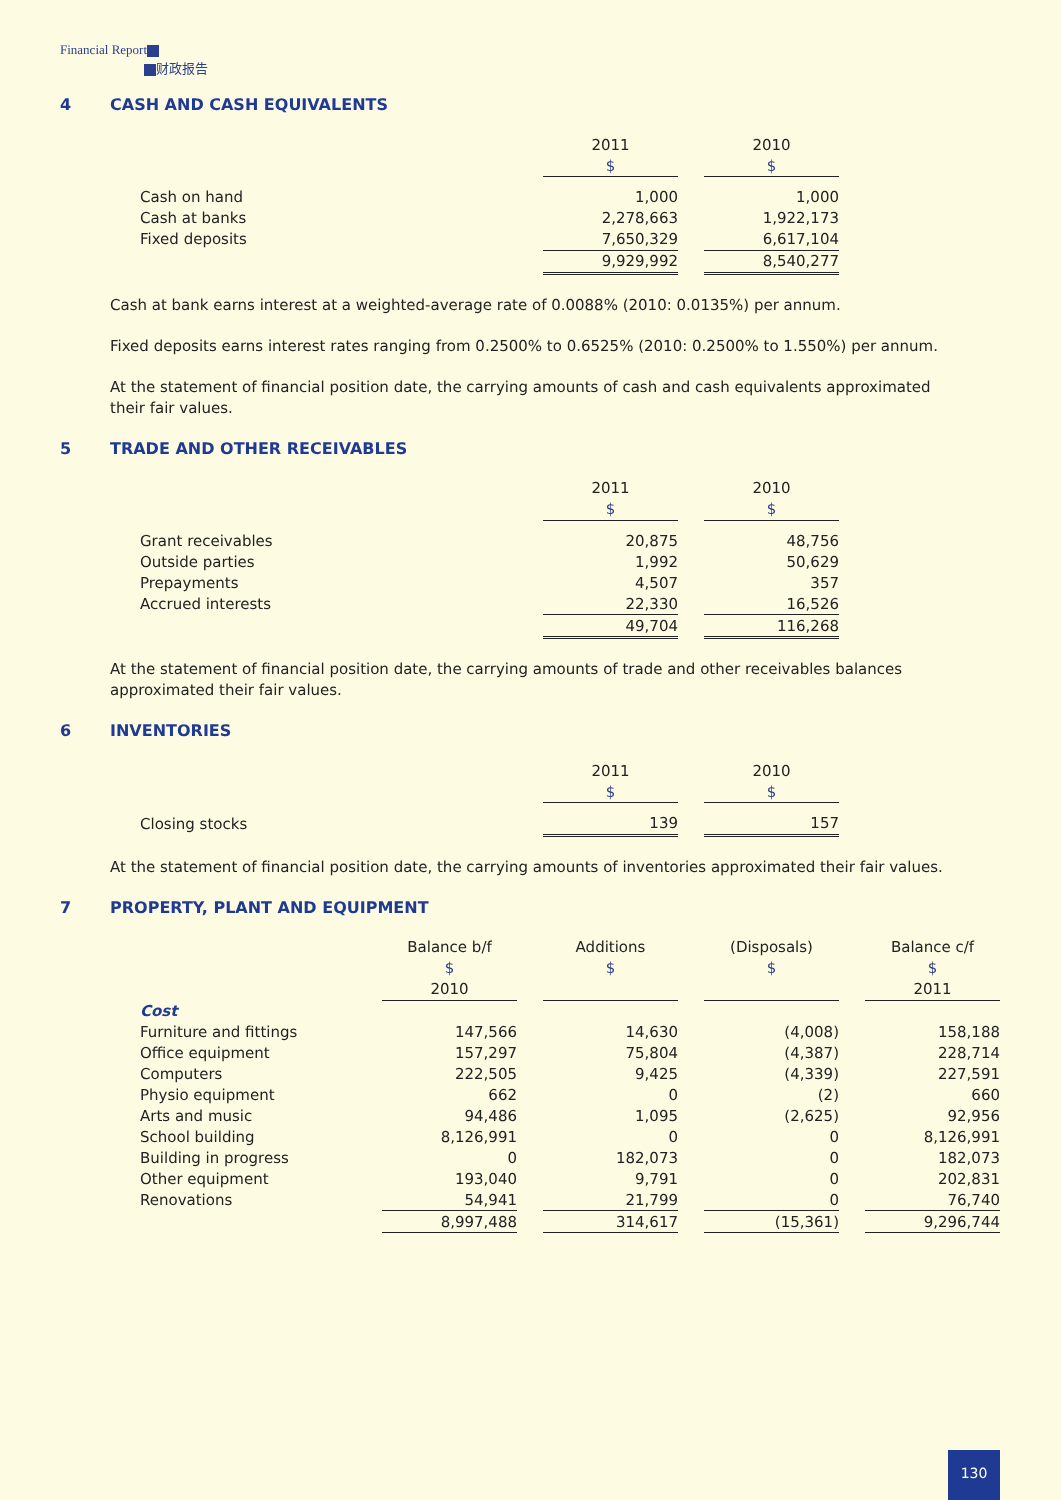Financial Report
财政报告
4 CASH AND CASH EQUIVALENTS
| | 2011 | | 2010 |
| --- | --- | --- | --- |
| | $ | | $ |
| Cash on hand | 1,000 | | 1,000 |
| Cash at banks | 2,278,663 | | 1,922,173 |
| Fixed deposits | 7,650,329 | | 6,617,104 |
| | 9,929,992 | | 8,540,277 |
Cash at bank earns interest at a weighted-average rate of 0.0088% (2010: 0.0135%) per annum.
Fixed deposits earns interest rates ranging from 0.2500% to 0.6525% (2010: 0.2500% to 1.550%) per annum.
At the statement of financial position date, the carrying amounts of cash and cash equivalents approximated their fair values.
5 TRADE AND OTHER RECEIVABLES
| | 2011 | | 2010 |
| --- | --- | --- | --- |
| | $ | | $ |
| Grant receivables | 20,875 | | 48,756 |
| Outside parties | 1,992 | | 50,629 |
| Prepayments | 4,507 | | 357 |
| Accrued interests | 22,330 | | 16,526 |
| | 49,704 | | 116,268 |
At the statement of financial position date, the carrying amounts of trade and other receivables balances approximated their fair values.
6 INVENTORIES
| | 2011 | | 2010 |
| --- | --- | --- | --- |
| | $ | | $ |
| Closing stocks | 139 | | 157 |
At the statement of financial position date, the carrying amounts of inventories approximated their fair values.
7 PROPERTY, PLANT AND EQUIPMENT
| | Balance b/f | | Additions | | (Disposals) | | Balance c/f |
| --- | --- | --- | --- | --- | --- | --- | --- |
| | $ | | $ | | $ | | $ |
| | 2010 | | | | | | 2011 |
| Cost | | | | | | | |
| Furniture and fittings | 147,566 | | 14,630 | | (4,008) | | 158,188 |
| Office equipment | 157,297 | | 75,804 | | (4,387) | | 228,714 |
| Computers | 222,505 | | 9,425 | | (4,339) | | 227,591 |
| Physio equipment | 662 | | 0 | | (2) | | 660 |
| Arts and music | 94,486 | | 1,095 | | (2,625) | | 92,956 |
| School building | 8,126,991 | | 0 | | 0 | | 8,126,991 |
| Building in progress | 0 | | 182,073 | | 0 | | 182,073 |
| Other equipment | 193,040 | | 9,791 | | 0 | | 202,831 |
| Renovations | 54,941 | | 21,799 | | 0 | | 76,740 |
| | 8,997,488 | | 314,617 | | (15,361) | | 9,296,744 |
130